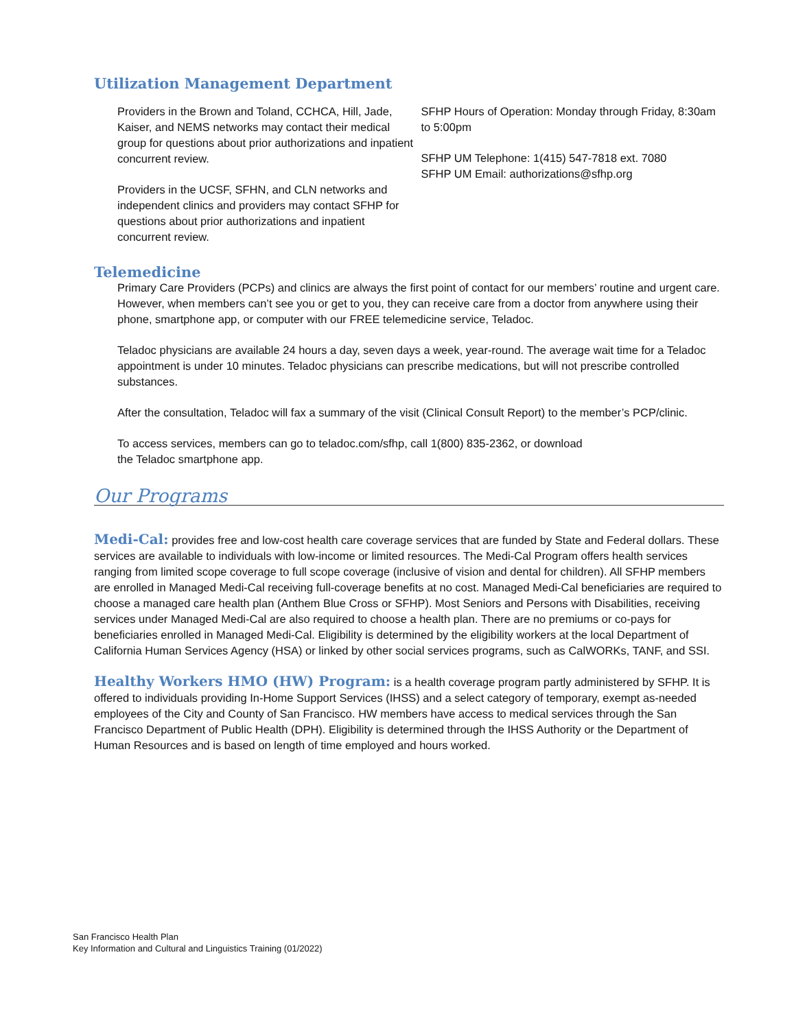Utilization Management Department
Providers in the Brown and Toland, CCHCA, Hill, Jade, Kaiser, and NEMS networks may contact their medical group for questions about prior authorizations and inpatient concurrent review.
Providers in the UCSF, SFHN, and CLN networks and independent clinics and providers may contact SFHP for questions about prior authorizations and inpatient concurrent review.
SFHP Hours of Operation: Monday through Friday, 8:30am to 5:00pm
SFHP UM Telephone: 1(415) 547-7818 ext. 7080
SFHP UM Email: authorizations@sfhp.org
Telemedicine
Primary Care Providers (PCPs) and clinics are always the first point of contact for our members’ routine and urgent care. However, when members can’t see you or get to you, they can receive care from a doctor from anywhere using their phone, smartphone app, or computer with our FREE telemedicine service, Teladoc.
Teladoc physicians are available 24 hours a day, seven days a week, year-round. The average wait time for a Teladoc appointment is under 10 minutes. Teladoc physicians can prescribe medications, but will not prescribe controlled substances.
After the consultation, Teladoc will fax a summary of the visit (Clinical Consult Report) to the member’s PCP/clinic.
To access services, members can go to teladoc.com/sfhp, call 1(800) 835-2362, or download
the Teladoc smartphone app.
Our Programs
Medi-Cal: provides free and low-cost health care coverage services that are funded by State and Federal dollars. These services are available to individuals with low-income or limited resources. The Medi-Cal Program offers health services ranging from limited scope coverage to full scope coverage (inclusive of vision and dental for children). All SFHP members are enrolled in Managed Medi-Cal receiving full-coverage benefits at no cost. Managed Medi-Cal beneficiaries are required to choose a managed care health plan (Anthem Blue Cross or SFHP). Most Seniors and Persons with Disabilities, receiving services under Managed Medi-Cal are also required to choose a health plan. There are no premiums or co-pays for beneficiaries enrolled in Managed Medi-Cal. Eligibility is determined by the eligibility workers at the local Department of California Human Services Agency (HSA) or linked by other social services programs, such as CalWORKs, TANF, and SSI.
Healthy Workers HMO (HW) Program: is a health coverage program partly administered by SFHP. It is offered to individuals providing In-Home Support Services (IHSS) and a select category of temporary, exempt as-needed employees of the City and County of San Francisco. HW members have access to medical services through the San Francisco Department of Public Health (DPH). Eligibility is determined through the IHSS Authority or the Department of Human Resources and is based on length of time employed and hours worked.
San Francisco Health Plan
Key Information and Cultural and Linguistics Training (01/2022)